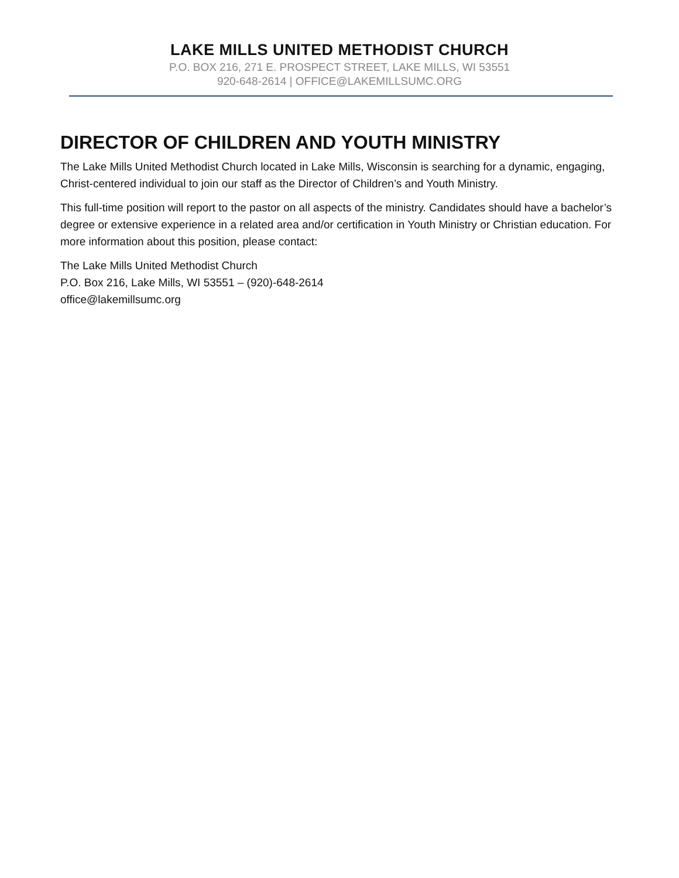LAKE MILLS UNITED METHODIST CHURCH
P.O. BOX 216, 271 E. PROSPECT STREET, LAKE MILLS, WI 53551
920-648-2614 | OFFICE@LAKEMILLSUMC.ORG
DIRECTOR OF CHILDREN AND YOUTH MINISTRY
The Lake Mills United Methodist Church located in Lake Mills, Wisconsin is searching for a dynamic, engaging, Christ-centered individual to join our staff as the Director of Children’s and Youth Ministry.
This full-time position will report to the pastor on all aspects of the ministry. Candidates should have a bachelor’s degree or extensive experience in a related area and/or certification in Youth Ministry or Christian education. For more information about this position, please contact:
The Lake Mills United Methodist Church
P.O. Box 216, Lake Mills, WI 53551 – (920)-648-2614
office@lakemillsumc.org